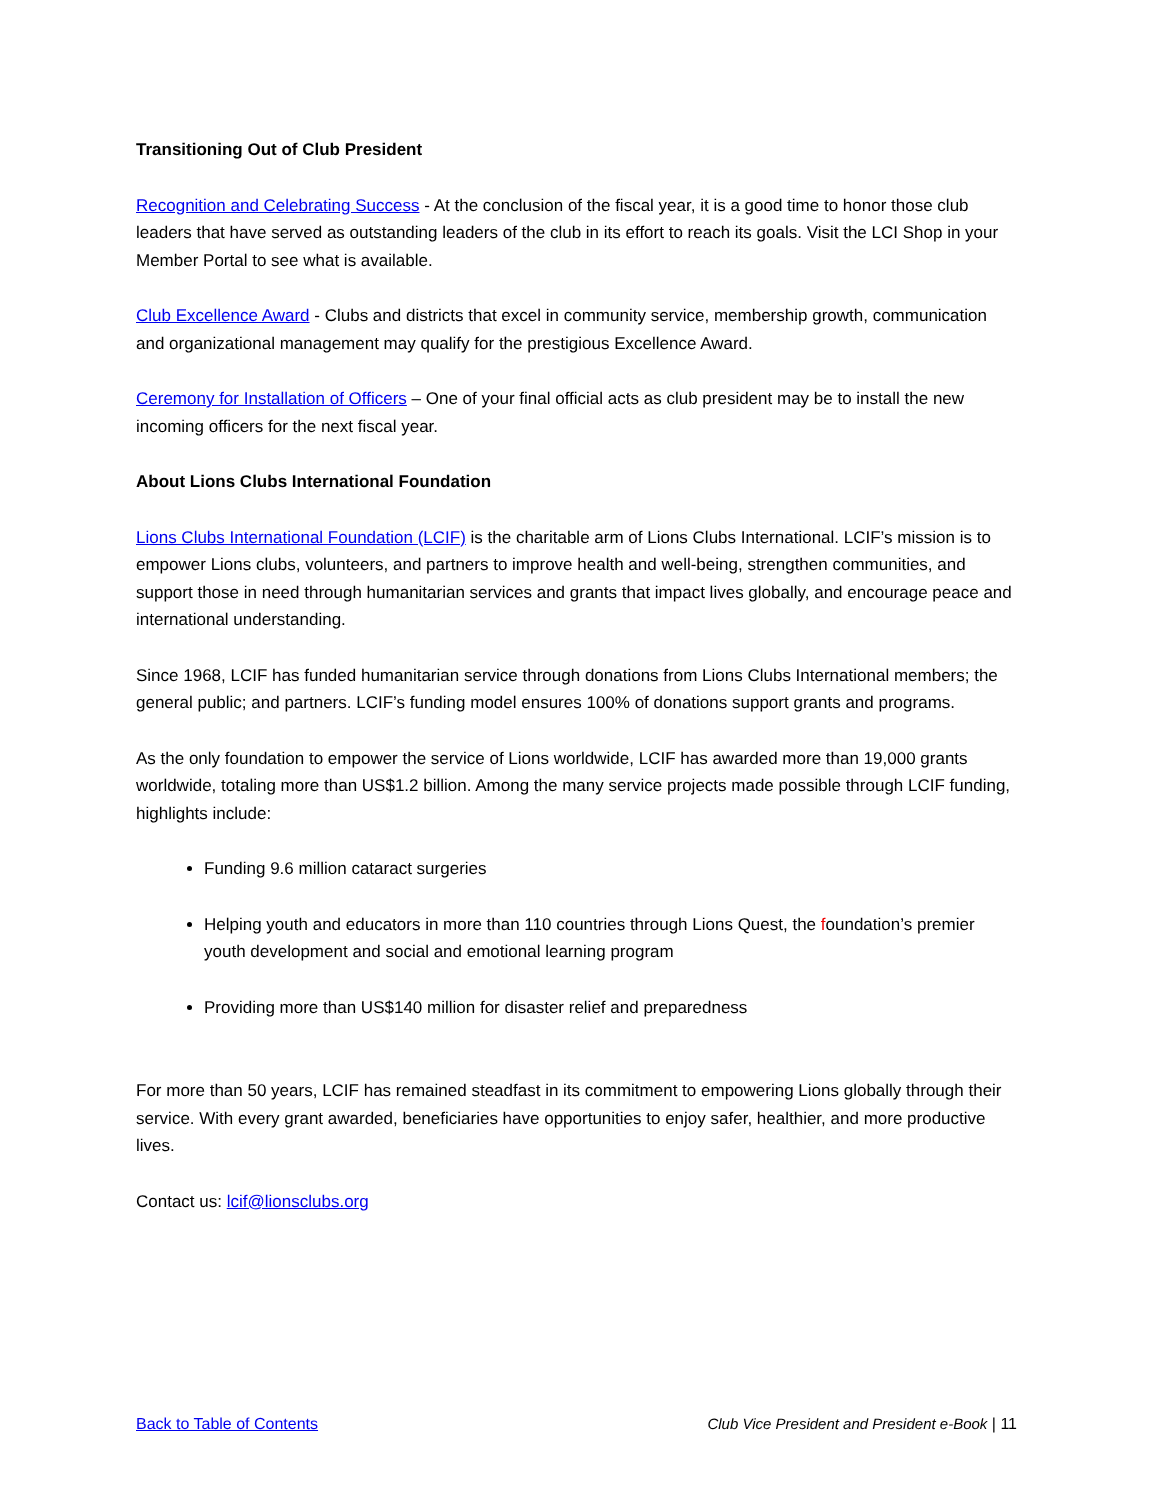Transitioning Out of Club President
Recognition and Celebrating Success - At the conclusion of the fiscal year, it is a good time to honor those club leaders that have served as outstanding leaders of the club in its effort to reach its goals. Visit the LCI Shop in your Member Portal to see what is available.
Club Excellence Award - Clubs and districts that excel in community service, membership growth, communication and organizational management may qualify for the prestigious Excellence Award.
Ceremony for Installation of Officers – One of your final official acts as club president may be to install the new incoming officers for the next fiscal year.
About Lions Clubs International Foundation
Lions Clubs International Foundation (LCIF) is the charitable arm of Lions Clubs International. LCIF’s mission is to empower Lions clubs, volunteers, and partners to improve health and well-being, strengthen communities, and support those in need through humanitarian services and grants that impact lives globally, and encourage peace and international understanding.
Since 1968, LCIF has funded humanitarian service through donations from Lions Clubs International members; the general public; and partners. LCIF’s funding model ensures 100% of donations support grants and programs.
As the only foundation to empower the service of Lions worldwide, LCIF has awarded more than 19,000 grants worldwide, totaling more than US$1.2 billion. Among the many service projects made possible through LCIF funding, highlights include:
Funding 9.6 million cataract surgeries
Helping youth and educators in more than 110 countries through Lions Quest, the foundation’s premier youth development and social and emotional learning program
Providing more than US$140 million for disaster relief and preparedness
For more than 50 years, LCIF has remained steadfast in its commitment to empowering Lions globally through their service. With every grant awarded, beneficiaries have opportunities to enjoy safer, healthier, and more productive lives.
Contact us: lcif@lionsclubs.org
Back to Table of Contents Club Vice President and President e-Book | 11